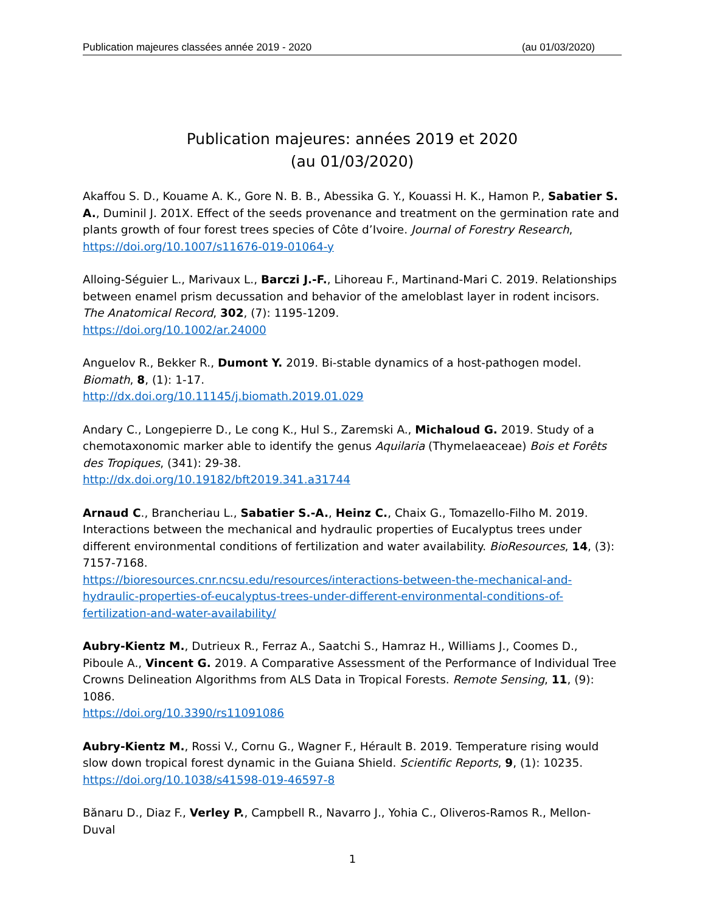Publication majeures classées année 2019 - 2020 (au 01/03/2020)
Publication majeures: années 2019 et 2020
(au 01/03/2020)
Akaffou S. D., Kouame A. K., Gore N. B. B., Abessika G. Y., Kouassi H. K., Hamon P., Sabatier S. A., Duminil J. 201X. Effect of the seeds provenance and treatment on the germination rate and plants growth of four forest trees species of Côte d’Ivoire. Journal of Forestry Research, https://doi.org/10.1007/s11676-019-01064-y
Alloing-Séguier L., Marivaux L., Barczi J.-F., Lihoreau F., Martinand-Mari C. 2019. Relationships between enamel prism decussation and behavior of the ameloblast layer in rodent incisors. The Anatomical Record, 302, (7): 1195-1209.
https://doi.org/10.1002/ar.24000
Anguelov R., Bekker R., Dumont Y. 2019. Bi-stable dynamics of a host-pathogen model. Biomath, 8, (1): 1-17.
http://dx.doi.org/10.11145/j.biomath.2019.01.029
Andary C., Longepierre D., Le cong K., Hul S., Zaremski A., Michaloud G. 2019. Study of a chemotaxonomic marker able to identify the genus Aquilaria (Thymelaeaceae) Bois et Forêts des Tropiques, (341): 29-38.
http://dx.doi.org/10.19182/bft2019.341.a31744
Arnaud C., Brancheriau L., Sabatier S.-A., Heinz C., Chaix G., Tomazello-Filho M. 2019. Interactions between the mechanical and hydraulic properties of Eucalyptus trees under different environmental conditions of fertilization and water availability. BioResources, 14, (3): 7157-7168.
https://bioresources.cnr.ncsu.edu/resources/interactions-between-the-mechanical-and-hydraulic-properties-of-eucalyptus-trees-under-different-environmental-conditions-of-fertilization-and-water-availability/
Aubry-Kientz M., Dutrieux R., Ferraz A., Saatchi S., Hamraz H., Williams J., Coomes D., Piboule A., Vincent G. 2019. A Comparative Assessment of the Performance of Individual Tree Crowns Delineation Algorithms from ALS Data in Tropical Forests. Remote Sensing, 11, (9): 1086.
https://doi.org/10.3390/rs11091086
Aubry-Kientz M., Rossi V., Cornu G., Wagner F., Hérault B. 2019. Temperature rising would slow down tropical forest dynamic in the Guiana Shield. Scientific Reports, 9, (1): 10235.
https://doi.org/10.1038/s41598-019-46597-8
Bănaru D., Diaz F., Verley P., Campbell R., Navarro J., Yohia C., Oliveros-Ramos R., Mellon-Duval
1